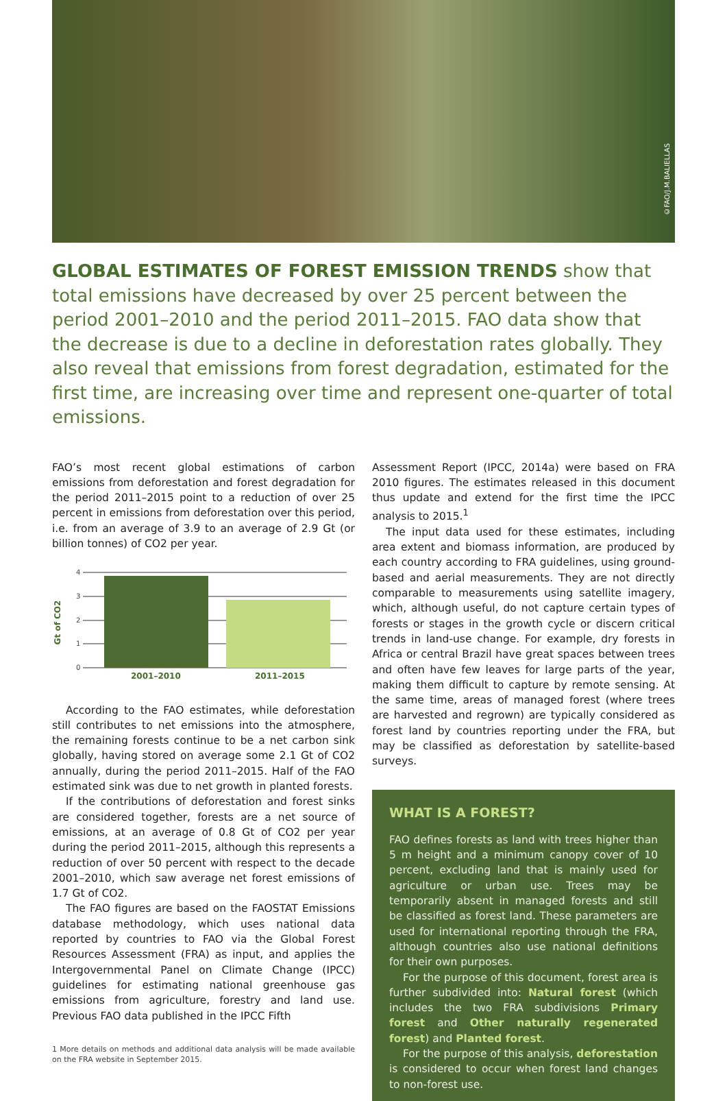©FAO/J.M.BALIELLAS
GLOBAL ESTIMATES OF FOREST EMISSION TRENDS show that total emissions have decreased by over 25 percent between the period 2001–2010 and the period 2011–2015. FAO data show that the decrease is due to a decline in deforestation rates globally. They also reveal that emissions from forest degradation, estimated for the first time, are increasing over time and represent one-quarter of total emissions.
FAO’s most recent global estimations of carbon emissions from deforestation and forest degradation for the period 2011–2015 point to a reduction of over 25 percent in emissions from deforestation over this period, i.e. from an average of 3.9 to an average of 2.9 Gt (or billion tonnes) of CO2 per year.
Gt of CO2
4
3
2
1
0
2001–2010
2011–2015
According to the FAO estimates, while deforestation still contributes to net emissions into the atmosphere, the remaining forests continue to be a net carbon sink globally, having stored on average some 2.1 Gt of CO2 annually, during the period 2011–2015. Half of the FAO estimated sink was due to net growth in planted forests.
If the contributions of deforestation and forest sinks are considered together, forests are a net source of emissions, at an average of 0.8 Gt of CO2 per year during the period 2011–2015, although this represents a reduction of over 50 percent with respect to the decade 2001–2010, which saw average net forest emissions of 1.7 Gt of CO2.
The FAO figures are based on the FAOSTAT Emissions database methodology, which uses national data reported by countries to FAO via the Global Forest Resources Assessment (FRA) as input, and applies the Intergovernmental Panel on Climate Change (IPCC) guidelines for estimating national greenhouse gas emissions from agriculture, forestry and land use. Previous FAO data published in the IPCC Fifth
1 More details on methods and additional data analysis will be made available on the FRA website in September 2015.
Assessment Report (IPCC, 2014a) were based on FRA 2010 figures. The estimates released in this document thus update and extend for the first time the IPCC analysis to 2015.<sup>1</sup>
The input data used for these estimates, including area extent and biomass information, are produced by each country according to FRA guidelines, using ground-based and aerial measurements. They are not directly comparable to measurements using satellite imagery, which, although useful, do not capture certain types of forests or stages in the growth cycle or discern critical trends in land-use change. For example, dry forests in Africa or central Brazil have great spaces between trees and often have few leaves for large parts of the year, making them difficult to capture by remote sensing. At the same time, areas of managed forest (where trees are harvested and regrown) are typically considered as forest land by countries reporting under the FRA, but may be classified as deforestation by satellite-based surveys.
WHAT IS A FOREST?
FAO defines forests as land with trees higher than 5 m height and a minimum canopy cover of 10 percent, excluding land that is mainly used for agriculture or urban use. Trees may be temporarily absent in managed forests and still be classified as forest land. These parameters are used for international reporting through the FRA, although countries also use national definitions for their own purposes.
For the purpose of this document, forest area is further subdivided into: Natural forest (which includes the two FRA subdivisions Primary forest and Other naturally regenerated forest) and Planted forest.
For the purpose of this analysis, deforestation is considered to occur when forest land changes to non-forest use.